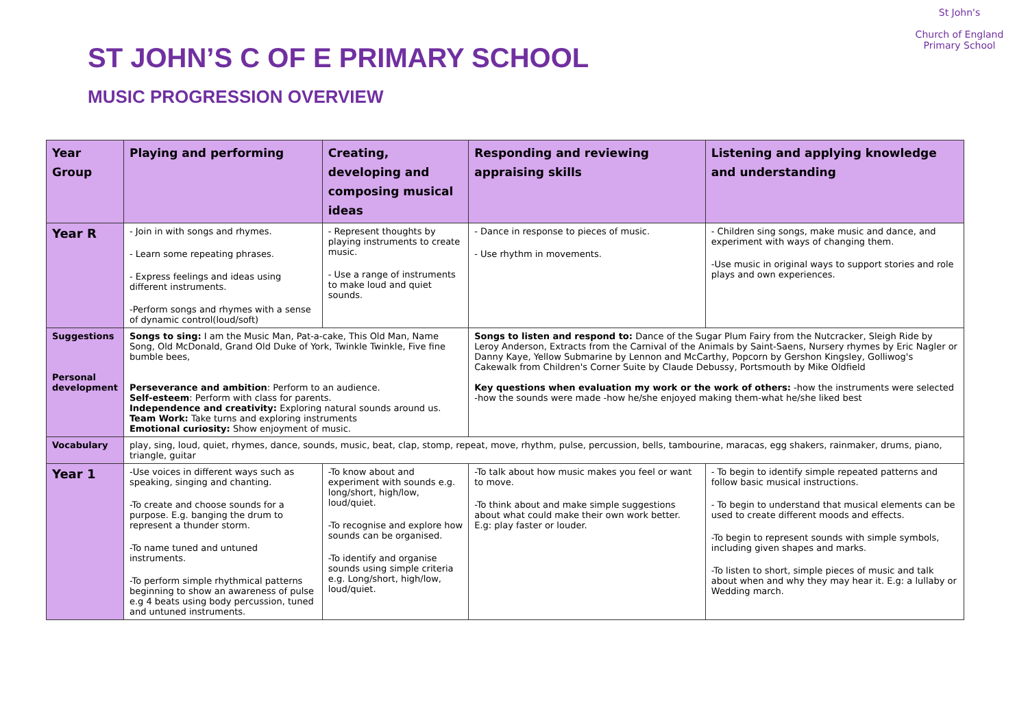ST JOHN’S C OF E PRIMARY SCHOOL
MUSIC PROGRESSION OVERVIEW
St John's
Church of England Primary School
| Year Group | Playing and performing | Creating, developing and composing musical ideas | Responding and reviewing appraising skills | Listening and applying knowledge and understanding |
| --- | --- | --- | --- | --- |
| Year R | - Join in with songs and rhymes. - Learn some repeating phrases. - Express feelings and ideas using different instruments. -Perform songs and rhymes with a sense of dynamic control(loud/soft) | - Represent thoughts by playing instruments to create music. - Use a range of instruments to make loud and quiet sounds. | - Dance in response to pieces of music. - Use rhythm in movements. | - Children sing songs, make music and dance, and experiment with ways of changing them. -Use music in original ways to support stories and role plays and own experiences. |
| Suggestions Personal development | Songs to sing: I am the Music Man, Pat-a-cake, This Old Man, Name Song, Old McDonald, Grand Old Duke of York, Twinkle Twinkle, Five fine bumble bees, Perseverance and ambition : Perform to an audience. Self-esteem : Perform with class for parents. Independence and creativity: Exploring natural sounds around us. Team Work: Take turns and exploring instruments Emotional curiosity: Show enjoyment of music. | | Songs to listen and respond to: Dance of the Sugar Plum Fairy from the Nutcracker, Sleigh Ride by Leroy Anderson, Extracts from the Carnival of the Animals by Saint-Saens, Nursery rhymes by Eric Nagler or Danny Kaye, Yellow Submarine by Lennon and McCarthy, Popcorn by Gershon Kingsley, Golliwog's Cakewalk from Children's Corner Suite by Claude Debussy, Portsmouth by Mike Oldfield Key questions when evaluation my work or the work of others: -how the instruments were selected -how the sounds were made -how he/she enjoyed making them-what he/she liked best | |
| Vocabulary | play, sing, loud, quiet, rhymes, dance, sounds, music, beat, clap, stomp, repeat, move, rhythm, pulse, percussion, bells, tambourine, maracas, egg shakers, rainmaker, drums, piano, triangle, guitar | | | |
| Year 1 | -Use voices in different ways such as speaking, singing and chanting. -To create and choose sounds for a purpose. E.g. banging the drum to represent a thunder storm. -To name tuned and untuned instruments. -To perform simple rhythmical patterns beginning to show an awareness of pulse e.g 4 beats using body percussion, tuned and untuned instruments. | -To know about and experiment with sounds e.g. long/short, high/low, loud/quiet. -To recognise and explore how sounds can be organised. -To identify and organise sounds using simple criteria e.g. Long/short, high/low, loud/quiet. | -To talk about how music makes you feel or want to move. -To think about and make simple suggestions about what could make their own work better. E.g: play faster or louder. | - To begin to identify simple repeated patterns and follow basic musical instructions. - To begin to understand that musical elements can be used to create different moods and effects. -To begin to represent sounds with simple symbols, including given shapes and marks. -To listen to short, simple pieces of music and talk about when and why they may hear it. E.g: a lullaby or Wedding march. |